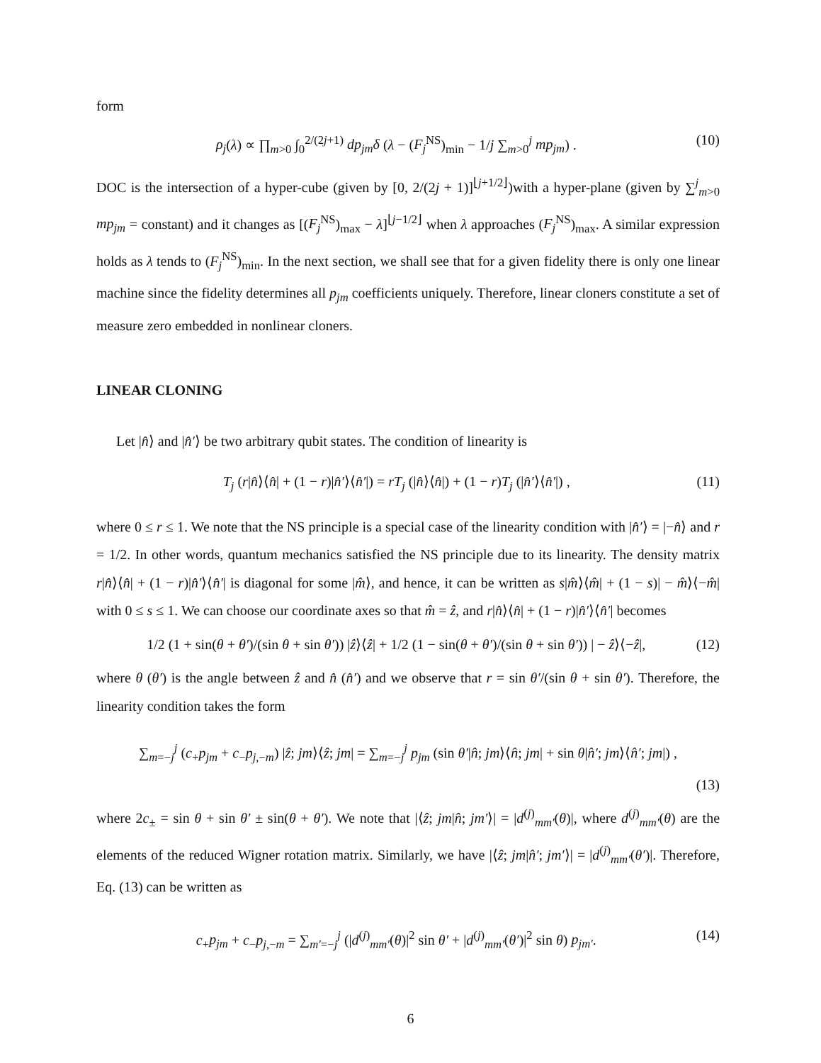form
ρ<sub>j</sub>(λ) ∝ ∏<sub>m>0</sub> ∫<sub>0</sub><sup>2/(2j+1)</sup> dp<sub>jm</sub>δ (λ − (F<sub>j</sub><sup>NS</sup>)<sub>min</sub> − 1/j ∑<sub>m>0</sub><sup>j</sup> mp<sub>jm</sub>) . (10)
DOC is the intersection of a hyper-cube (given by [0, 2/(2j + 1)]<sup>⌊j+1/2⌋</sup>)with a hyper-plane (given by ∑<sup>j</sup><sub>m>0</sub> mp<sub>jm</sub> = constant) and it changes as [(F<sub>j</sub><sup>NS</sup>)<sub>max</sub> − λ]<sup>⌊j−1/2⌋</sup> when λ approaches (F<sub>j</sub><sup>NS</sup>)<sub>max</sub>. A similar expression holds as λ tends to (F<sub>j</sub><sup>NS</sup>)<sub>min</sub>. In the next section, we shall see that for a given fidelity there is only one linear machine since the fidelity determines all p<sub>jm</sub> coefficients uniquely. Therefore, linear cloners constitute a set of measure zero embedded in nonlinear cloners.
LINEAR CLONING
Let |n̂⟩ and |n̂′⟩ be two arbitrary qubit states. The condition of linearity is
T<sub>j</sub> (r|n̂⟩⟨n̂| + (1 − r)|n̂′⟩⟨n̂′|) = rT<sub>j</sub> (|n̂⟩⟨n̂|) + (1 − r)T<sub>j</sub> (|n̂′⟩⟨n̂′|) , (11)
where 0 ≤ r ≤ 1. We note that the NS principle is a special case of the linearity condition with |n̂′⟩ = |−n̂⟩ and r = 1/2. In other words, quantum mechanics satisfied the NS principle due to its linearity. The density matrix r|n̂⟩⟨n̂| + (1 − r)|n̂′⟩⟨n̂′| is diagonal for some |m̂⟩, and hence, it can be written as s|m̂⟩⟨m̂| + (1 − s)| − m̂⟩⟨−m̂| with 0 ≤ s ≤ 1. We can choose our coordinate axes so that m̂ = ẑ, and r|n̂⟩⟨n̂| + (1 − r)|n̂′⟩⟨n̂′| becomes
1/2 (1 + sin(θ + θ′)/(sin θ + sin θ′)) |ẑ⟩⟨ẑ| + 1/2 (1 − sin(θ + θ′)/(sin θ + sin θ′)) | − ẑ⟩⟨−ẑ|, (12)
where θ (θ′) is the angle between ẑ and n̂ (n̂′) and we observe that r = sin θ′/(sin θ + sin θ′). Therefore, the linearity condition takes the form
∑<sub>m=−j</sub><sup>j</sup> (c<sub>+</sub>p<sub>jm</sub> + c<sub>−</sub>p<sub>j,−m</sub>) |ẑ; jm⟩⟨ẑ; jm| = ∑<sub>m=−j</sub><sup>j</sup> p<sub>jm</sub> (sin θ′|n̂; jm⟩⟨n̂; jm| + sin θ|n̂′; jm⟩⟨n̂′; jm|) ,
(13)
where 2c<sub>±</sub> = sin θ + sin θ′ ± sin(θ + θ′). We note that |⟨ẑ; jm|n̂; jm′⟩| = |d<sup>(j)</sup><sub>mm′</sub>(θ)|, where d<sup>(j)</sup><sub>mm′</sub>(θ) are the elements of the reduced Wigner rotation matrix. Similarly, we have |⟨ẑ; jm|n̂′; jm′⟩| = |d<sup>(j)</sup><sub>mm′</sub>(θ′)|. Therefore, Eq. (13) can be written as
c<sub>+</sub>p<sub>jm</sub> + c<sub>−</sub>p<sub>j,−m</sub> = ∑<sub>m′=−j</sub><sup>j</sup> (|d<sup>(j)</sup><sub>mm′</sub>(θ)|<sup>2</sup> sin θ′ + |d<sup>(j)</sup><sub>mm′</sub>(θ′)|<sup>2</sup> sin θ) p<sub>jm′</sub>. (14)
6